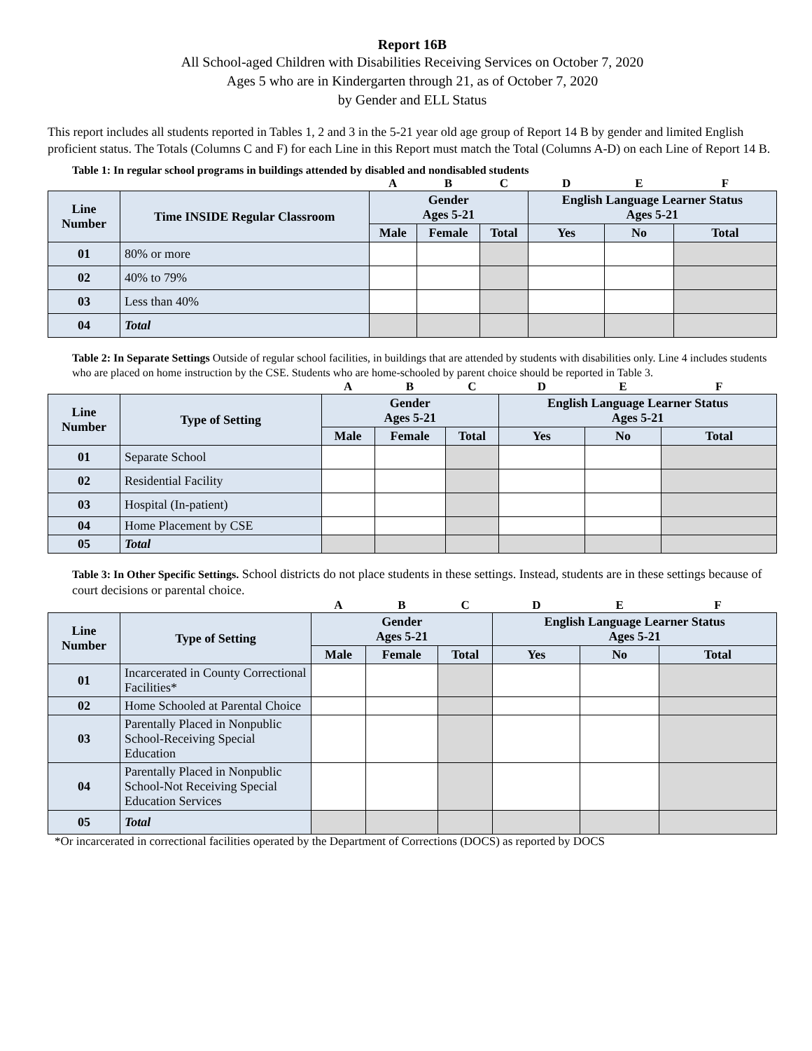Report 16B
All School-aged Children with Disabilities Receiving Services on October 7, 2020
Ages 5 who are in Kindergarten through 21, as of October 7, 2020
by Gender and ELL Status
This report includes all students reported in Tables 1, 2 and 3 in the 5-21 year old age group of Report 14 B by gender and limited English proficient status. The Totals (Columns C and F) for each Line in this Report must match the Total (Columns A-D) on each Line of Report 14 B.
Table 1: In regular school programs in buildings attended by disabled and nondisabled students
| | | A | B | C | D | E | F |
| Line Number | Time INSIDE Regular Classroom | Gender Ages 5-21 | | | English Language Learner Status Ages 5-21 | | |
| | | Male | Female | Total | Yes | No | Total |
| 01 | 80% or more | | | | | | |
| 02 | 40% to 79% | | | | | | |
| 03 | Less than 40% | | | | | | |
| 04 | Total | | | | | | |
Table 2: In Separate Settings Outside of regular school facilities, in buildings that are attended by students with disabilities only. Line 4 includes students who are placed on home instruction by the CSE. Students who are home-schooled by parent choice should be reported in Table 3.
| | | A | B | C | D | E | F |
| Line Number | Type of Setting | Gender Ages 5-21 | | | English Language Learner Status Ages 5-21 | | |
| | | Male | Female | Total | Yes | No | Total |
| 01 | Separate School | | | | | | |
| 02 | Residential Facility | | | | | | |
| 03 | Hospital (In-patient) | | | | | | |
| 04 | Home Placement by CSE | | | | | | |
| 05 | Total | | | | | | |
Table 3: In Other Specific Settings. School districts do not place students in these settings. Instead, students are in these settings because of court decisions or parental choice.
| | | A | B | C | D | E | F |
| Line Number | Type of Setting | Gender Ages 5-21 | | | English Language Learner Status Ages 5-21 | | |
| | | Male | Female | Total | Yes | No | Total |
| 01 | Incarcerated in County Correctional Facilities* | | | | | | |
| 02 | Home Schooled at Parental Choice | | | | | | |
| 03 | Parentally Placed in Nonpublic School-Receiving Special Education | | | | | | |
| 04 | Parentally Placed in Nonpublic School-Not Receiving Special Education Services | | | | | | |
| 05 | Total | | | | | | |
*Or incarcerated in correctional facilities operated by the Department of Corrections (DOCS) as reported by DOCS